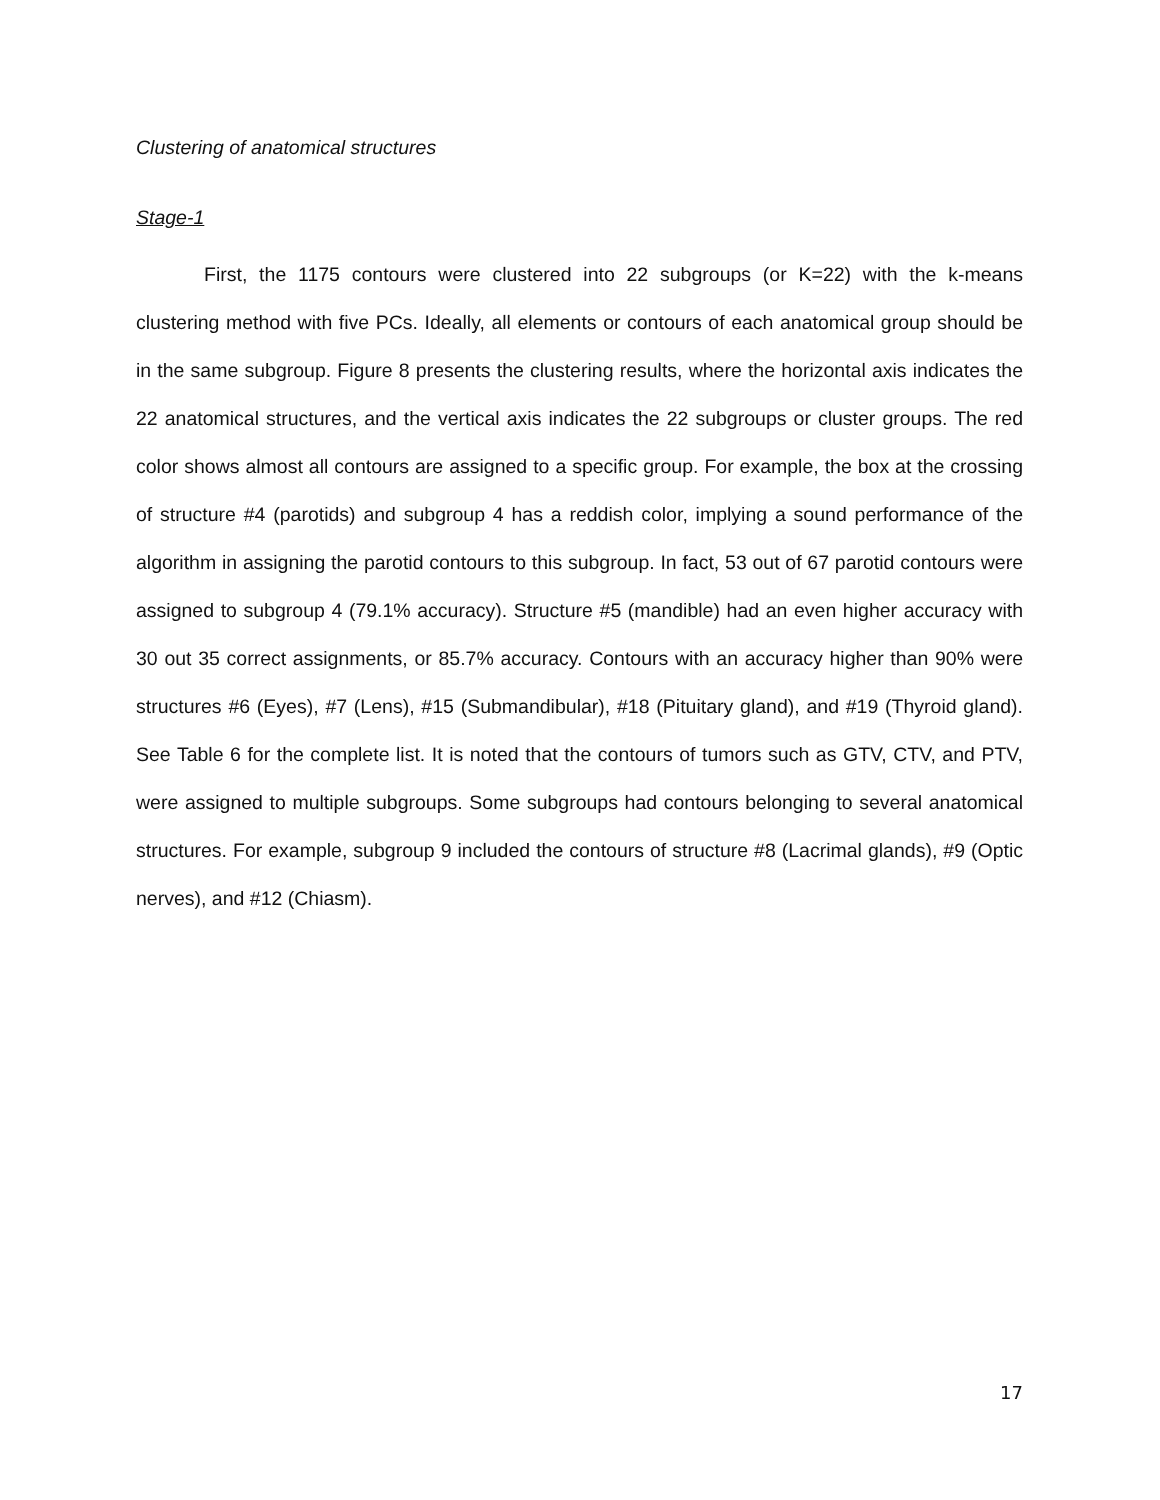Clustering of anatomical structures
Stage-1
First, the 1175 contours were clustered into 22 subgroups (or K=22) with the k-means clustering method with five PCs. Ideally, all elements or contours of each anatomical group should be in the same subgroup. Figure 8 presents the clustering results, where the horizontal axis indicates the 22 anatomical structures, and the vertical axis indicates the 22 subgroups or cluster groups. The red color shows almost all contours are assigned to a specific group. For example, the box at the crossing of structure #4 (parotids) and subgroup 4 has a reddish color, implying a sound performance of the algorithm in assigning the parotid contours to this subgroup. In fact, 53 out of 67 parotid contours were assigned to subgroup 4 (79.1% accuracy). Structure #5 (mandible) had an even higher accuracy with 30 out 35 correct assignments, or 85.7% accuracy. Contours with an accuracy higher than 90% were structures #6 (Eyes), #7 (Lens), #15 (Submandibular), #18 (Pituitary gland), and #19 (Thyroid gland). See Table 6 for the complete list. It is noted that the contours of tumors such as GTV, CTV, and PTV, were assigned to multiple subgroups. Some subgroups had contours belonging to several anatomical structures. For example, subgroup 9 included the contours of structure #8 (Lacrimal glands), #9 (Optic nerves), and #12 (Chiasm).
17